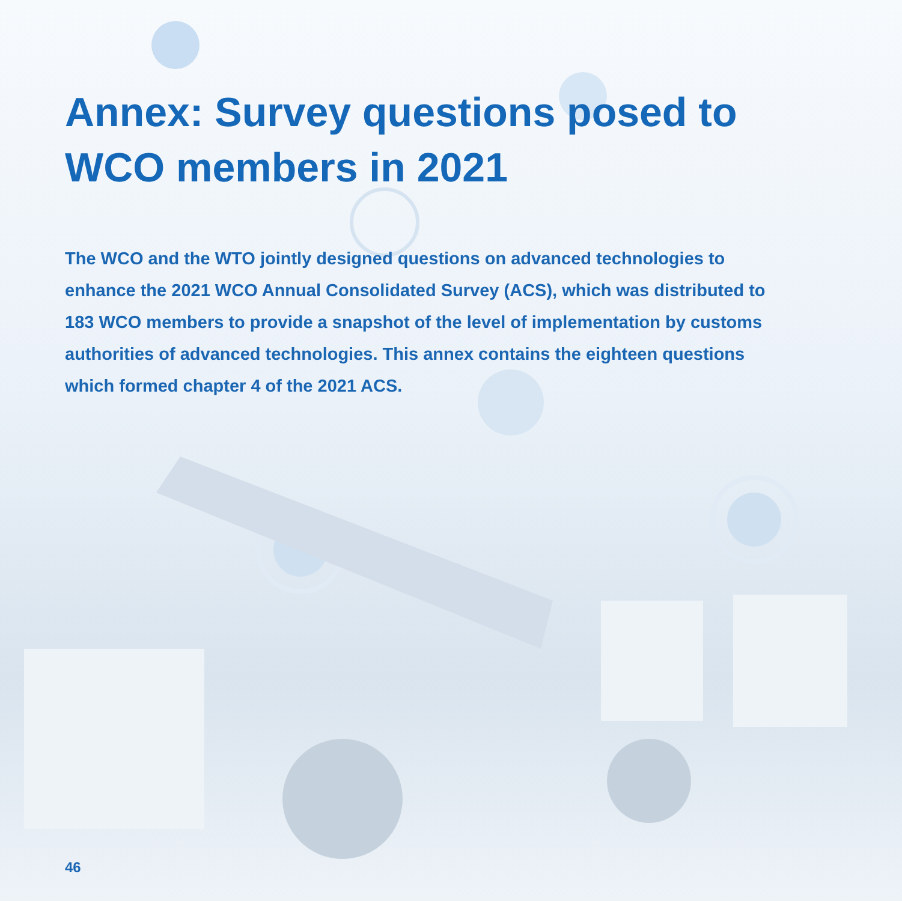Annex: Survey questions posed to WCO members in 2021
The WCO and the WTO jointly designed questions on advanced technologies to enhance the 2021 WCO Annual Consolidated Survey (ACS), which was distributed to 183 WCO members to provide a snapshot of the level of implementation by customs authorities of advanced technologies. This annex contains the eighteen questions which formed chapter 4 of the 2021 ACS.
46